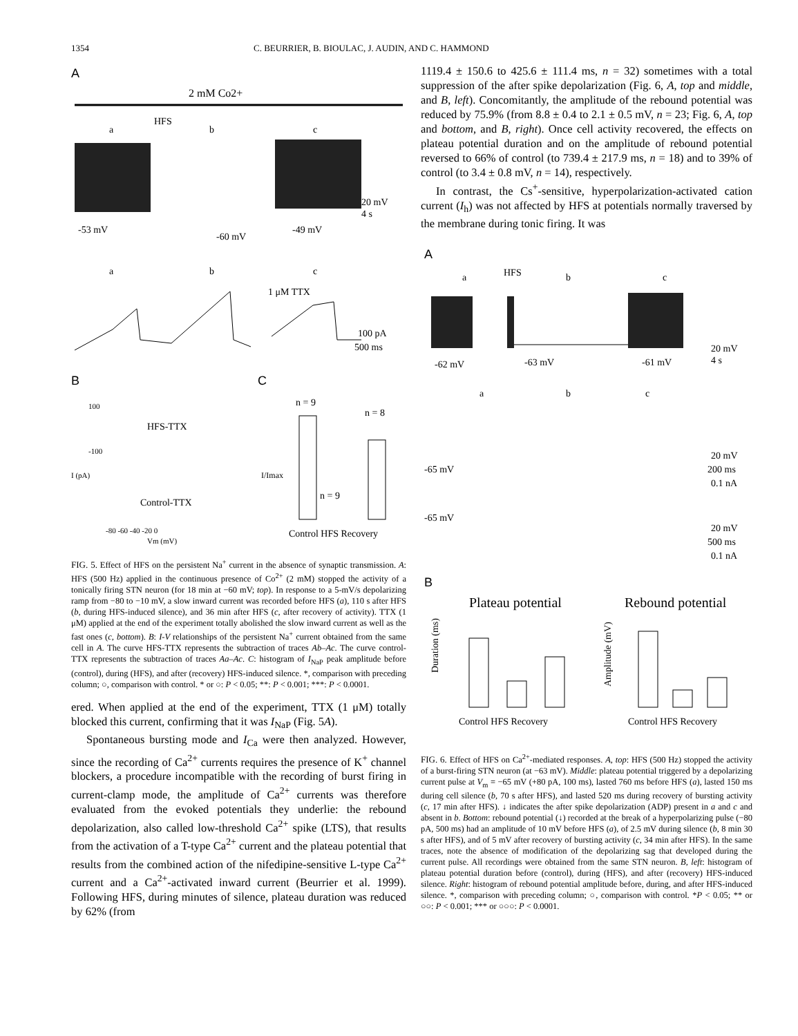1354 C. BEURRIER, B. BIOULAC, J. AUDIN, AND C. HAMMOND
A
2 mM Co2+
a
HFS
b
c
-53 mV
-60 mV
-49 mV
20 mV
4 s
a
b
c
1 μM TTX
100 pA
500 ms
B
C
HFS-TTX
Control-TTX
I (pA)
100
-100
-80 -60 -40 -20 0
Vm (mV)
I/Imax
n = 9
n = 8
n = 9
Control HFS Recovery
FIG. 5. Effect of HFS on the persistent Na<sup>+</sup> current in the absence of synaptic transmission. A: HFS (500 Hz) applied in the continuous presence of Co<sup>2+</sup> (2 mM) stopped the activity of a tonically firing STN neuron (for 18 min at −60 mV; top). In response to a 5-mV/s depolarizing ramp from −80 to −10 mV, a slow inward current was recorded before HFS (a), 110 s after HFS (b, during HFS-induced silence), and 36 min after HFS (c, after recovery of activity). TTX (1 μM) applied at the end of the experiment totally abolished the slow inward current as well as the fast ones (c, bottom). B: I-V relationships of the persistent Na<sup>+</sup> current obtained from the same cell in A. The curve HFS-TTX represents the subtraction of traces Ab–Ac. The curve control-TTX represents the subtraction of traces Aa–Ac. C: histogram of I<sub>NaP</sub> peak amplitude before (control), during (HFS), and after (recovery) HFS-induced silence. *, comparison with preceding column; ○, comparison with control. * or ○: P < 0.05; **: P < 0.001; ***: P < 0.0001.
ered. When applied at the end of the experiment, TTX (1 μM) totally blocked this current, confirming that it was I<sub>NaP</sub> (Fig. 5A).
Spontaneous bursting mode and I<sub>Ca</sub> were then analyzed. However, since the recording of Ca<sup>2+</sup> currents requires the presence of K<sup>+</sup> channel blockers, a procedure incompatible with the recording of burst firing in current-clamp mode, the amplitude of Ca<sup>2+</sup> currents was therefore evaluated from the evoked potentials they underlie: the rebound depolarization, also called low-threshold Ca<sup>2+</sup> spike (LTS), that results from the activation of a T-type Ca<sup>2+</sup> current and the plateau potential that results from the combined action of the nifedipine-sensitive L-type Ca<sup>2+</sup> current and a Ca<sup>2+</sup>-activated inward current (Beurrier et al. 1999). Following HFS, during minutes of silence, plateau duration was reduced by 62% (from
1119.4 ± 150.6 to 425.6 ± 111.4 ms, n = 32) sometimes with a total suppression of the after spike depolarization (Fig. 6, A, top and middle, and B, left). Concomitantly, the amplitude of the rebound potential was reduced by 75.9% (from 8.8 ± 0.4 to 2.1 ± 0.5 mV, n = 23; Fig. 6, A, top and bottom, and B, right). Once cell activity recovered, the effects on plateau potential duration and on the amplitude of rebound potential reversed to 66% of control (to 739.4 ± 217.9 ms, n = 18) and to 39% of control (to 3.4 ± 0.8 mV, n = 14), respectively.
In contrast, the Cs<sup>+</sup>-sensitive, hyperpolarization-activated cation current (I<sub>h</sub>) was not affected by HFS at potentials normally traversed by the membrane during tonic firing. It was
A
a
HFS
b
c
-62 mV
-63 mV
-61 mV
20 mV
4 s
a
b
c
-65 mV
20 mV
200 ms
0.1 nA
-65 mV
20 mV
500 ms
0.1 nA
B
Plateau potential
Rebound potential
Duration (ms)
Amplitude (mV)
Control HFS Recovery
Control HFS Recovery
FIG. 6. Effect of HFS on Ca<sup>2+</sup>-mediated responses. A, top: HFS (500 Hz) stopped the activity of a burst-firing STN neuron (at −63 mV). Middle: plateau potential triggered by a depolarizing current pulse at V<sub>m</sub> = −65 mV (+80 pA, 100 ms), lasted 760 ms before HFS (a), lasted 150 ms during cell silence (b, 70 s after HFS), and lasted 520 ms during recovery of bursting activity (c, 17 min after HFS). ↓ indicates the after spike depolarization (ADP) present in a and c and absent in b. Bottom: rebound potential (↓) recorded at the break of a hyperpolarizing pulse (−80 pA, 500 ms) had an amplitude of 10 mV before HFS (a), of 2.5 mV during silence (b, 8 min 30 s after HFS), and of 5 mV after recovery of bursting activity (c, 34 min after HFS). In the same traces, note the absence of modification of the depolarizing sag that developed during the current pulse. All recordings were obtained from the same STN neuron. B, left: histogram of plateau potential duration before (control), during (HFS), and after (recovery) HFS-induced silence. Right: histogram of rebound potential amplitude before, during, and after HFS-induced silence. *, comparison with preceding column; ○, comparison with control. *P < 0.05; ** or ○○: P < 0.001; *** or ○○○: P < 0.0001.